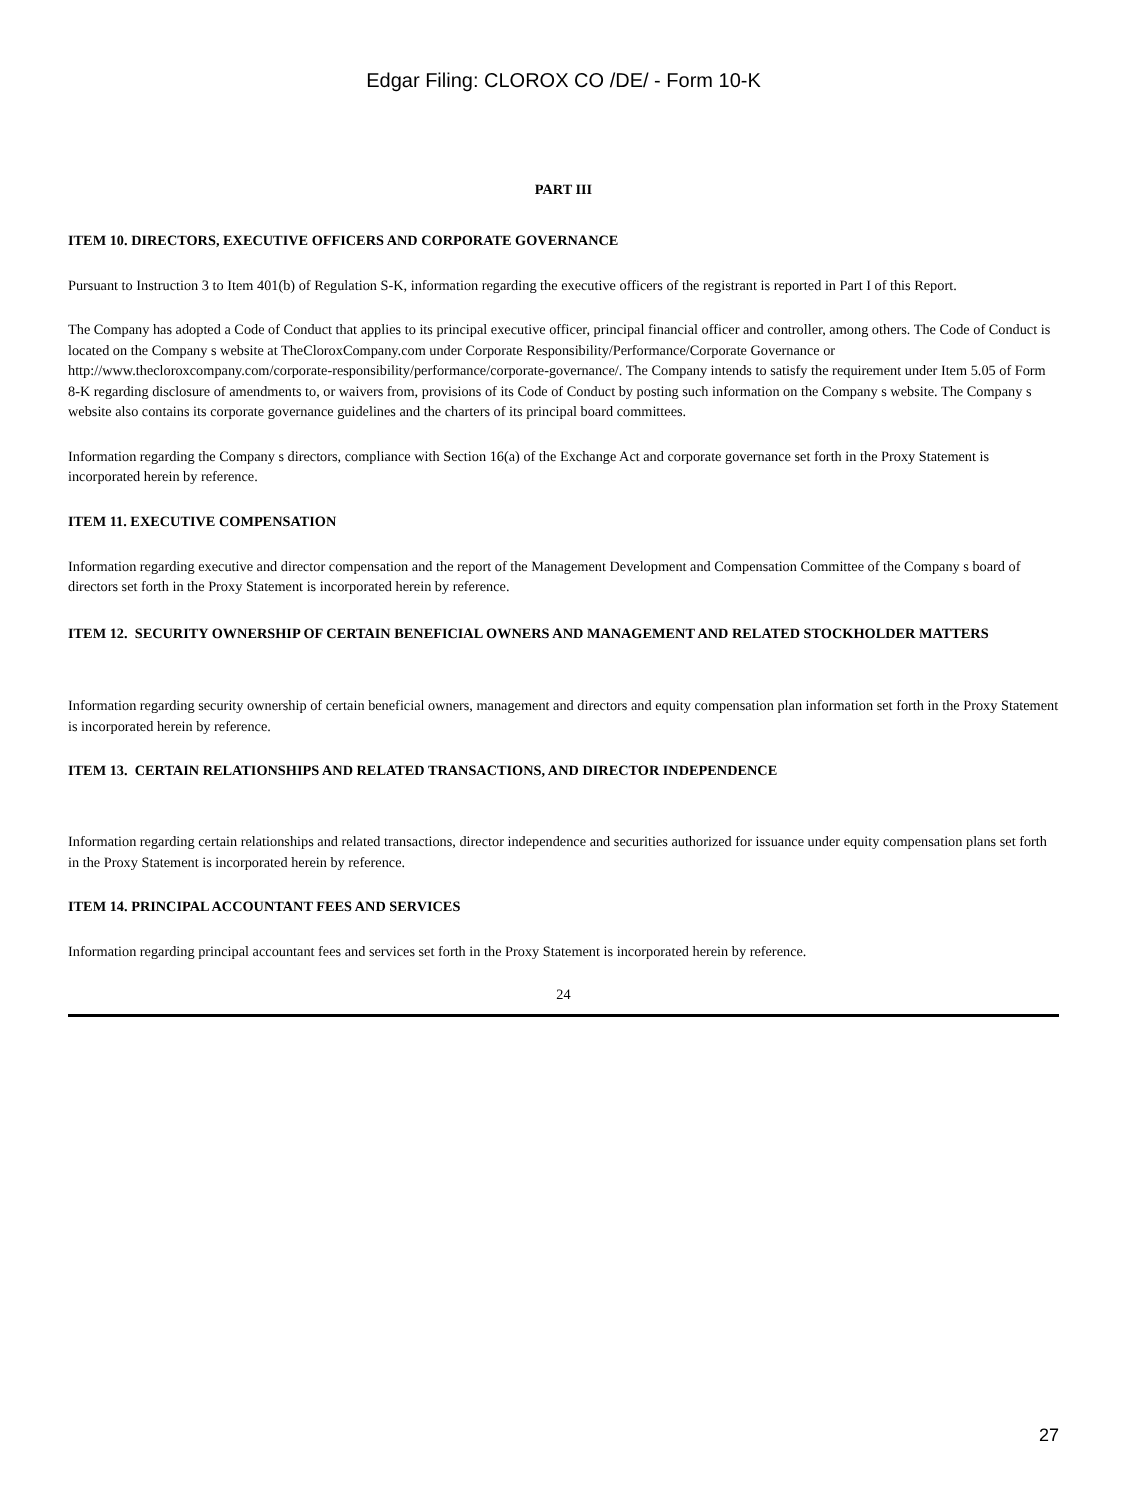Edgar Filing: CLOROX CO /DE/ - Form 10-K
PART III
ITEM 10. DIRECTORS, EXECUTIVE OFFICERS AND CORPORATE GOVERNANCE
Pursuant to Instruction 3 to Item 401(b) of Regulation S-K, information regarding the executive officers of the registrant is reported in Part I of this Report.
The Company has adopted a Code of Conduct that applies to its principal executive officer, principal financial officer and controller, among others. The Code of Conduct is located on the Company s website at TheCloroxCompany.com under Corporate Responsibility/Performance/Corporate Governance or
http://www.thecloroxcompany.com/corporate-responsibility/performance/corporate-governance/. The Company intends to satisfy the requirement under Item 5.05 of Form 8-K regarding disclosure of amendments to, or waivers from, provisions of its Code of Conduct by posting such information on the Company s website. The Company s website also contains its corporate governance guidelines and the charters of its principal board committees.
Information regarding the Company s directors, compliance with Section 16(a) of the Exchange Act and corporate governance set forth in the Proxy Statement is incorporated herein by reference.
ITEM 11. EXECUTIVE COMPENSATION
Information regarding executive and director compensation and the report of the Management Development and Compensation Committee of the Company s board of directors set forth in the Proxy Statement is incorporated herein by reference.
ITEM 12. SECURITY OWNERSHIP OF CERTAIN BENEFICIAL OWNERS AND MANAGEMENT AND RELATED STOCKHOLDER MATTERS
Information regarding security ownership of certain beneficial owners, management and directors and equity compensation plan information set forth in the Proxy Statement is incorporated herein by reference.
ITEM 13. CERTAIN RELATIONSHIPS AND RELATED TRANSACTIONS, AND DIRECTOR INDEPENDENCE
Information regarding certain relationships and related transactions, director independence and securities authorized for issuance under equity compensation plans set forth in the Proxy Statement is incorporated herein by reference.
ITEM 14. PRINCIPAL ACCOUNTANT FEES AND SERVICES
Information regarding principal accountant fees and services set forth in the Proxy Statement is incorporated herein by reference.
24
27